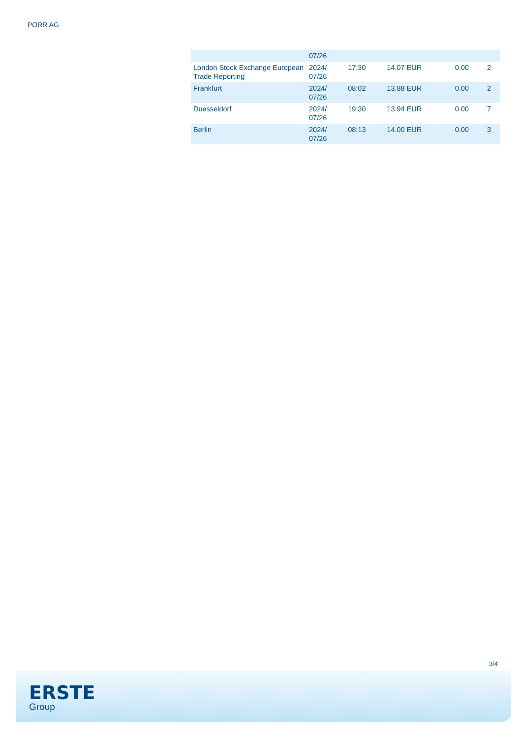PORR AG
| | 07/26 | | | | |
| London Stock Exchange European Trade Reporting | 2024/ 07/26 | 17:30 | 14.07 EUR | 0.00 | 2 |
| Frankfurt | 2024/ 07/26 | 08:02 | 13.88 EUR | 0.00 | 2 |
| Duesseldorf | 2024/ 07/26 | 19:30 | 13.94 EUR | 0.00 | 7 |
| Berlin | 2024/ 07/26 | 08:13 | 14.00 EUR | 0.00 | 3 |
3/4
ERSTE
Group